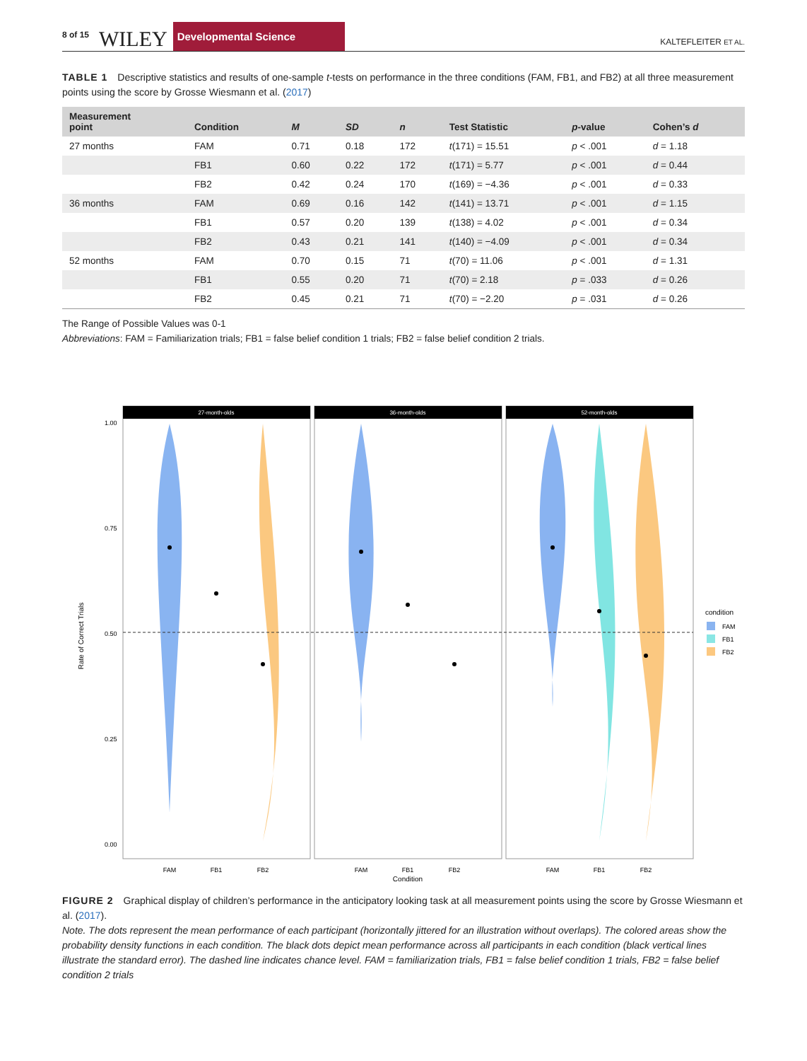8 of 15 WILEY Developmental Science KALTEFLEITER ET AL.
TABLE 1 Descriptive statistics and results of one-sample t-tests on performance in the three conditions (FAM, FB1, and FB2) at all three measurement points using the score by Grosse Wiesmann et al. (2017)
| Measurement point | Condition | M | SD | n | Test Statistic | p -value | Cohen’s d |
| --- | --- | --- | --- | --- | --- | --- | --- |
| 27 months | FAM | 0.71 | 0.18 | 172 | t (171) = 15.51 | p < .001 | d = 1.18 |
| | FB1 | 0.60 | 0.22 | 172 | t (171) = 5.77 | p < .001 | d = 0.44 |
| | FB2 | 0.42 | 0.24 | 170 | t (169) = −4.36 | p < .001 | d = 0.33 |
| 36 months | FAM | 0.69 | 0.16 | 142 | t (141) = 13.71 | p < .001 | d = 1.15 |
| | FB1 | 0.57 | 0.20 | 139 | t (138) = 4.02 | p < .001 | d = 0.34 |
| | FB2 | 0.43 | 0.21 | 141 | t (140) = −4.09 | p < .001 | d = 0.34 |
| 52 months | FAM | 0.70 | 0.15 | 71 | t (70) = 11.06 | p < .001 | d = 1.31 |
| | FB1 | 0.55 | 0.20 | 71 | t (70) = 2.18 | p = .033 | d = 0.26 |
| | FB2 | 0.45 | 0.21 | 71 | t (70) = −2.20 | p = .031 | d = 0.26 |
The Range of Possible Values was 0-1
Abbreviations: FAM = Familiarization trials; FB1 = false belief condition 1 trials; FB2 = false belief condition 2 trials.
Rate of Correct Trials
1.00
0.75
0.50
0.25
0.00
27-month-olds
36-month-olds
52-month-olds
FAM
FB1
FB2
FAM
FB1
FB2
FAM
FB1
FB2
Condition
condition
FAM
FB1
FB2
FIGURE 2 Graphical display of children’s performance in the anticipatory looking task at all measurement points using the score by Grosse Wiesmann et al. (2017).
Note. The dots represent the mean performance of each participant (horizontally jittered for an illustration without overlaps). The colored areas show the probability density functions in each condition. The black dots depict mean performance across all participants in each condition (black vertical lines illustrate the standard error). The dashed line indicates chance level. FAM = familiarization trials, FB1 = false belief condition 1 trials, FB2 = false belief condition 2 trials